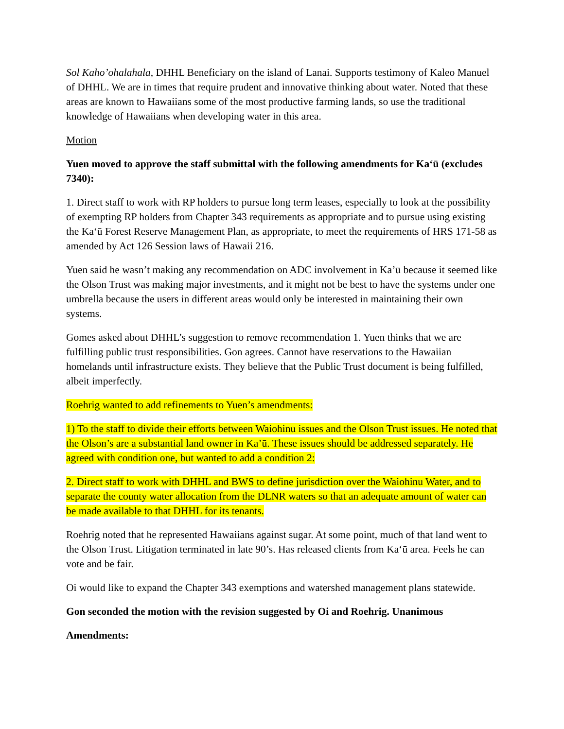Sol Kaho’ohalahala, DHHL Beneficiary on the island of Lanai. Supports testimony of Kaleo Manuel of DHHL. We are in times that require prudent and innovative thinking about water. Noted that these areas are known to Hawaiians some of the most productive farming lands, so use the traditional knowledge of Hawaiians when developing water in this area.
Motion
Yuen moved to approve the staff submittal with the following amendments for Ka‘ū (excludes 7340):
1. Direct staff to work with RP holders to pursue long term leases, especially to look at the possibility of exempting RP holders from Chapter 343 requirements as appropriate and to pursue using existing the Ka‘ū Forest Reserve Management Plan, as appropriate, to meet the requirements of HRS 171-58 as amended by Act 126 Session laws of Hawaii 216.
Yuen said he wasn’t making any recommendation on ADC involvement in Ka’ū because it seemed like the Olson Trust was making major investments, and it might not be best to have the systems under one umbrella because the users in different areas would only be interested in maintaining their own systems.
Gomes asked about DHHL’s suggestion to remove recommendation 1. Yuen thinks that we are fulfilling public trust responsibilities. Gon agrees. Cannot have reservations to the Hawaiian homelands until infrastructure exists. They believe that the Public Trust document is being fulfilled, albeit imperfectly.
Roehrig wanted to add refinements to Yuen’s amendments:
1) To the staff to divide their efforts between Waiohinu issues and the Olson Trust issues. He noted that the Olson’s are a substantial land owner in Ka’ū. These issues should be addressed separately. He agreed with condition one, but wanted to add a condition 2:
2. Direct staff to work with DHHL and BWS to define jurisdiction over the Waiohinu Water, and to separate the county water allocation from the DLNR waters so that an adequate amount of water can be made available to that DHHL for its tenants.
Roehrig noted that he represented Hawaiians against sugar. At some point, much of that land went to the Olson Trust. Litigation terminated in late 90’s. Has released clients from Ka‘ū area. Feels he can vote and be fair.
Oi would like to expand the Chapter 343 exemptions and watershed management plans statewide.
Gon seconded the motion with the revision suggested by Oi and Roehrig. Unanimous
Amendments: